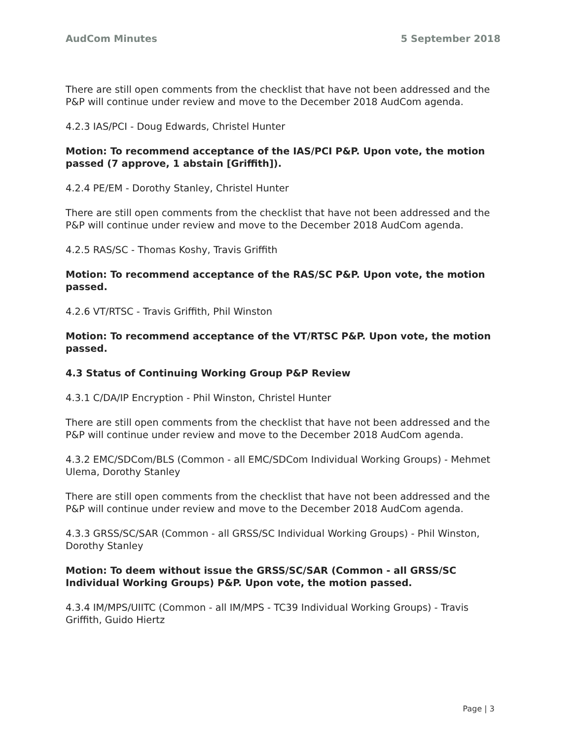AudCom Minutes 5 September 2018
There are still open comments from the checklist that have not been addressed and the P&P will continue under review and move to the December 2018 AudCom agenda.
4.2.3 IAS/PCI - Doug Edwards, Christel Hunter
Motion: To recommend acceptance of the IAS/PCI P&P. Upon vote, the motion passed (7 approve, 1 abstain [Griffith]).
4.2.4 PE/EM - Dorothy Stanley, Christel Hunter
There are still open comments from the checklist that have not been addressed and the P&P will continue under review and move to the December 2018 AudCom agenda.
4.2.5 RAS/SC - Thomas Koshy, Travis Griffith
Motion: To recommend acceptance of the RAS/SC P&P. Upon vote, the motion passed.
4.2.6 VT/RTSC - Travis Griffith, Phil Winston
Motion: To recommend acceptance of the VT/RTSC P&P. Upon vote, the motion passed.
4.3 Status of Continuing Working Group P&P Review
4.3.1 C/DA/IP Encryption - Phil Winston, Christel Hunter
There are still open comments from the checklist that have not been addressed and the P&P will continue under review and move to the December 2018 AudCom agenda.
4.3.2 EMC/SDCom/BLS (Common - all EMC/SDCom Individual Working Groups) - Mehmet Ulema, Dorothy Stanley
There are still open comments from the checklist that have not been addressed and the P&P will continue under review and move to the December 2018 AudCom agenda.
4.3.3 GRSS/SC/SAR (Common - all GRSS/SC Individual Working Groups) - Phil Winston, Dorothy Stanley
Motion: To deem without issue the GRSS/SC/SAR (Common - all GRSS/SC Individual Working Groups) P&P. Upon vote, the motion passed.
4.3.4 IM/MPS/UIITC (Common - all IM/MPS - TC39 Individual Working Groups) - Travis Griffith, Guido Hiertz
Page | 3